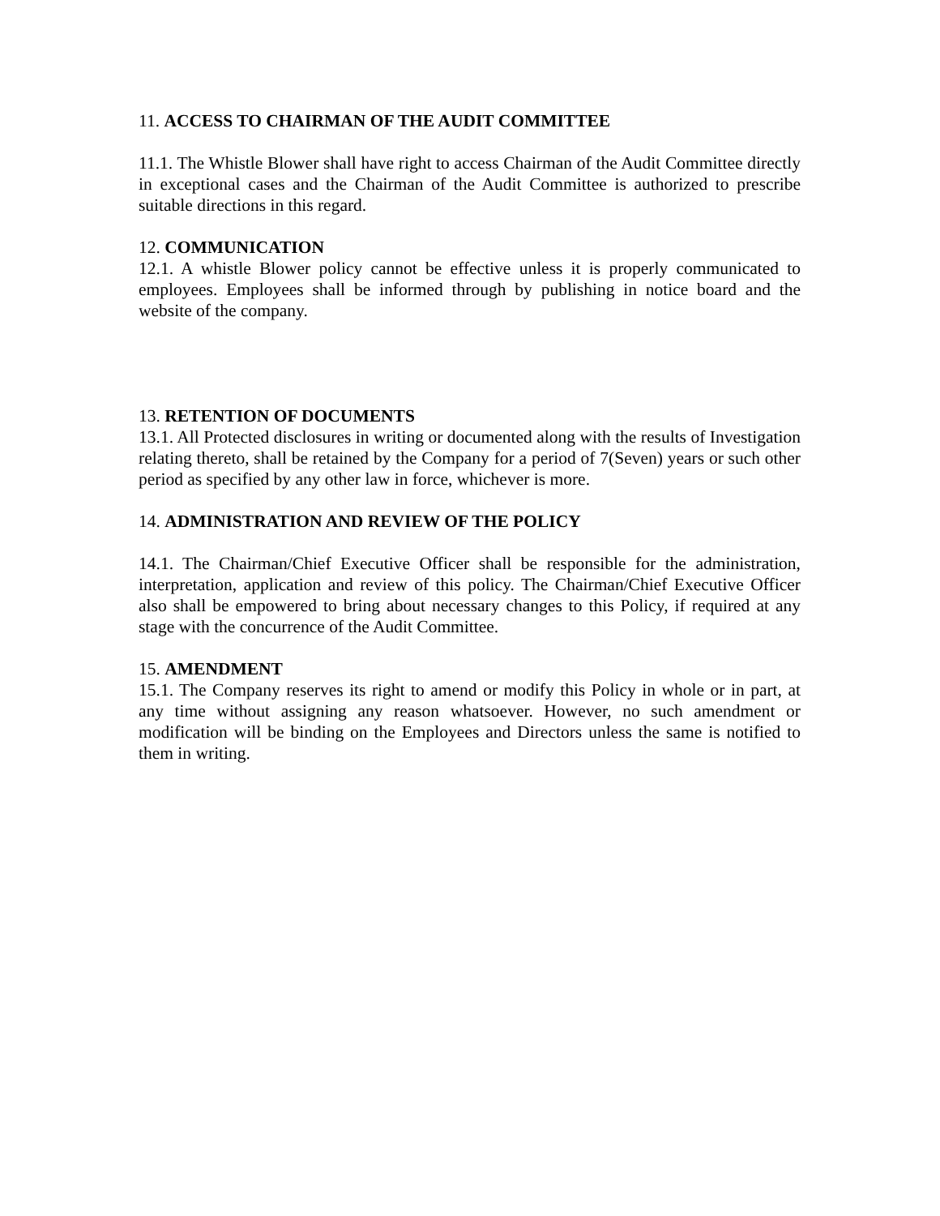11. ACCESS TO CHAIRMAN OF THE AUDIT COMMITTEE
11.1. The Whistle Blower shall have right to access Chairman of the Audit Committee directly in exceptional cases and the Chairman of the Audit Committee is authorized to prescribe suitable directions in this regard.
12. COMMUNICATION
12.1. A whistle Blower policy cannot be effective unless it is properly communicated to employees. Employees shall be informed through by publishing in notice board and the website of the company.
13. RETENTION OF DOCUMENTS
13.1. All Protected disclosures in writing or documented along with the results of Investigation relating thereto, shall be retained by the Company for a period of 7(Seven) years or such other period as specified by any other law in force, whichever is more.
14. ADMINISTRATION AND REVIEW OF THE POLICY
14.1. The Chairman/Chief Executive Officer shall be responsible for the administration, interpretation, application and review of this policy. The Chairman/Chief Executive Officer also shall be empowered to bring about necessary changes to this Policy, if required at any stage with the concurrence of the Audit Committee.
15. AMENDMENT
15.1. The Company reserves its right to amend or modify this Policy in whole or in part, at any time without assigning any reason whatsoever. However, no such amendment or modification will be binding on the Employees and Directors unless the same is notified to them in writing.